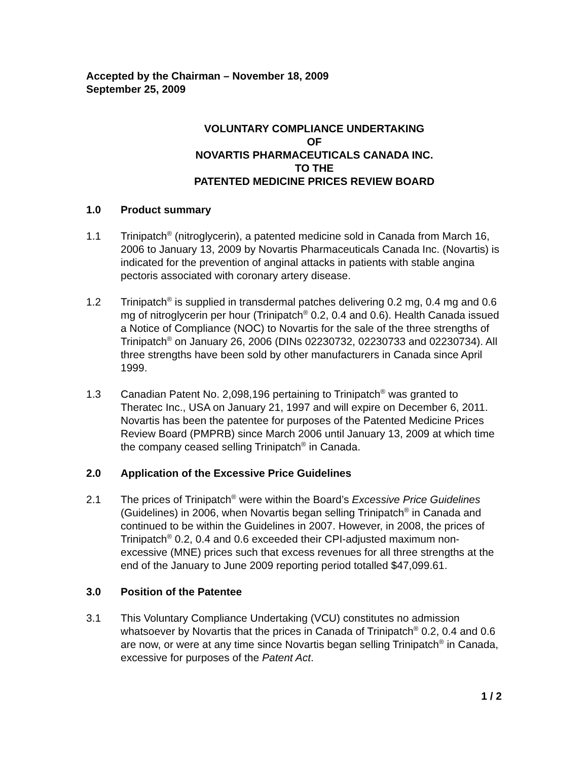Accepted by the Chairman – November 18, 2009
September 25, 2009
VOLUNTARY COMPLIANCE UNDERTAKING
OF
NOVARTIS PHARMACEUTICALS CANADA INC.
TO THE
PATENTED MEDICINE PRICES REVIEW BOARD
1.0 Product summary
1.1 Trinipatch<sup>®</sup> (nitroglycerin), a patented medicine sold in Canada from March 16, 2006 to January 13, 2009 by Novartis Pharmaceuticals Canada Inc. (Novartis) is indicated for the prevention of anginal attacks in patients with stable angina pectoris associated with coronary artery disease.
1.2 Trinipatch<sup>®</sup> is supplied in transdermal patches delivering 0.2 mg, 0.4 mg and 0.6 mg of nitroglycerin per hour (Trinipatch<sup>®</sup> 0.2, 0.4 and 0.6). Health Canada issued a Notice of Compliance (NOC) to Novartis for the sale of the three strengths of Trinipatch<sup>®</sup> on January 26, 2006 (DINs 02230732, 02230733 and 02230734). All three strengths have been sold by other manufacturers in Canada since April 1999.
1.3 Canadian Patent No. 2,098,196 pertaining to Trinipatch<sup>®</sup> was granted to Theratec Inc., USA on January 21, 1997 and will expire on December 6, 2011. Novartis has been the patentee for purposes of the Patented Medicine Prices Review Board (PMPRB) since March 2006 until January 13, 2009 at which time the company ceased selling Trinipatch<sup>®</sup> in Canada.
2.0 Application of the Excessive Price Guidelines
2.1 The prices of Trinipatch<sup>®</sup> were within the Board’s Excessive Price Guidelines (Guidelines) in 2006, when Novartis began selling Trinipatch<sup>®</sup> in Canada and continued to be within the Guidelines in 2007. However, in 2008, the prices of Trinipatch<sup>®</sup> 0.2, 0.4 and 0.6 exceeded their CPI-adjusted maximum non-excessive (MNE) prices such that excess revenues for all three strengths at the end of the January to June 2009 reporting period totalled $47,099.61.
3.0 Position of the Patentee
3.1 This Voluntary Compliance Undertaking (VCU) constitutes no admission whatsoever by Novartis that the prices in Canada of Trinipatch<sup>®</sup> 0.2, 0.4 and 0.6 are now, or were at any time since Novartis began selling Trinipatch<sup>®</sup> in Canada, excessive for purposes of the Patent Act.
1 / 2